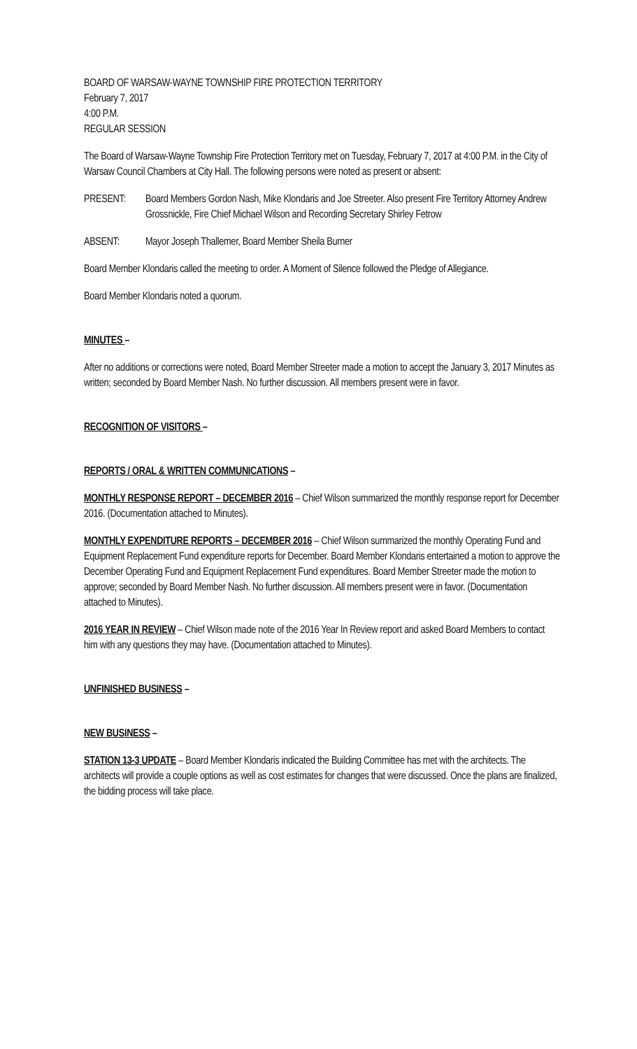BOARD OF WARSAW-WAYNE TOWNSHIP FIRE PROTECTION TERRITORY
February 7, 2017
4:00 P.M.
REGULAR SESSION
The Board of Warsaw-Wayne Township Fire Protection Territory met on Tuesday, February 7, 2017 at 4:00 P.M. in the City of Warsaw Council Chambers at City Hall. The following persons were noted as present or absent:
PRESENT: Board Members Gordon Nash, Mike Klondaris and Joe Streeter. Also present Fire Territory Attorney Andrew Grossnickle, Fire Chief Michael Wilson and Recording Secretary Shirley Fetrow
ABSENT: Mayor Joseph Thallemer, Board Member Sheila Burner
Board Member Klondaris called the meeting to order. A Moment of Silence followed the Pledge of Allegiance.
Board Member Klondaris noted a quorum.
MINUTES –
After no additions or corrections were noted, Board Member Streeter made a motion to accept the January 3, 2017 Minutes as written; seconded by Board Member Nash. No further discussion. All members present were in favor.
RECOGNITION OF VISITORS –
REPORTS / ORAL & WRITTEN COMMUNICATIONS –
MONTHLY RESPONSE REPORT – DECEMBER 2016 – Chief Wilson summarized the monthly response report for December 2016. (Documentation attached to Minutes).
MONTHLY EXPENDITURE REPORTS – DECEMBER 2016 – Chief Wilson summarized the monthly Operating Fund and Equipment Replacement Fund expenditure reports for December. Board Member Klondaris entertained a motion to approve the December Operating Fund and Equipment Replacement Fund expenditures. Board Member Streeter made the motion to approve; seconded by Board Member Nash. No further discussion. All members present were in favor. (Documentation attached to Minutes).
2016 YEAR IN REVIEW – Chief Wilson made note of the 2016 Year In Review report and asked Board Members to contact him with any questions they may have. (Documentation attached to Minutes).
UNFINISHED BUSINESS –
NEW BUSINESS –
STATION 13-3 UPDATE – Board Member Klondaris indicated the Building Committee has met with the architects. The architects will provide a couple options as well as cost estimates for changes that were discussed. Once the plans are finalized, the bidding process will take place.